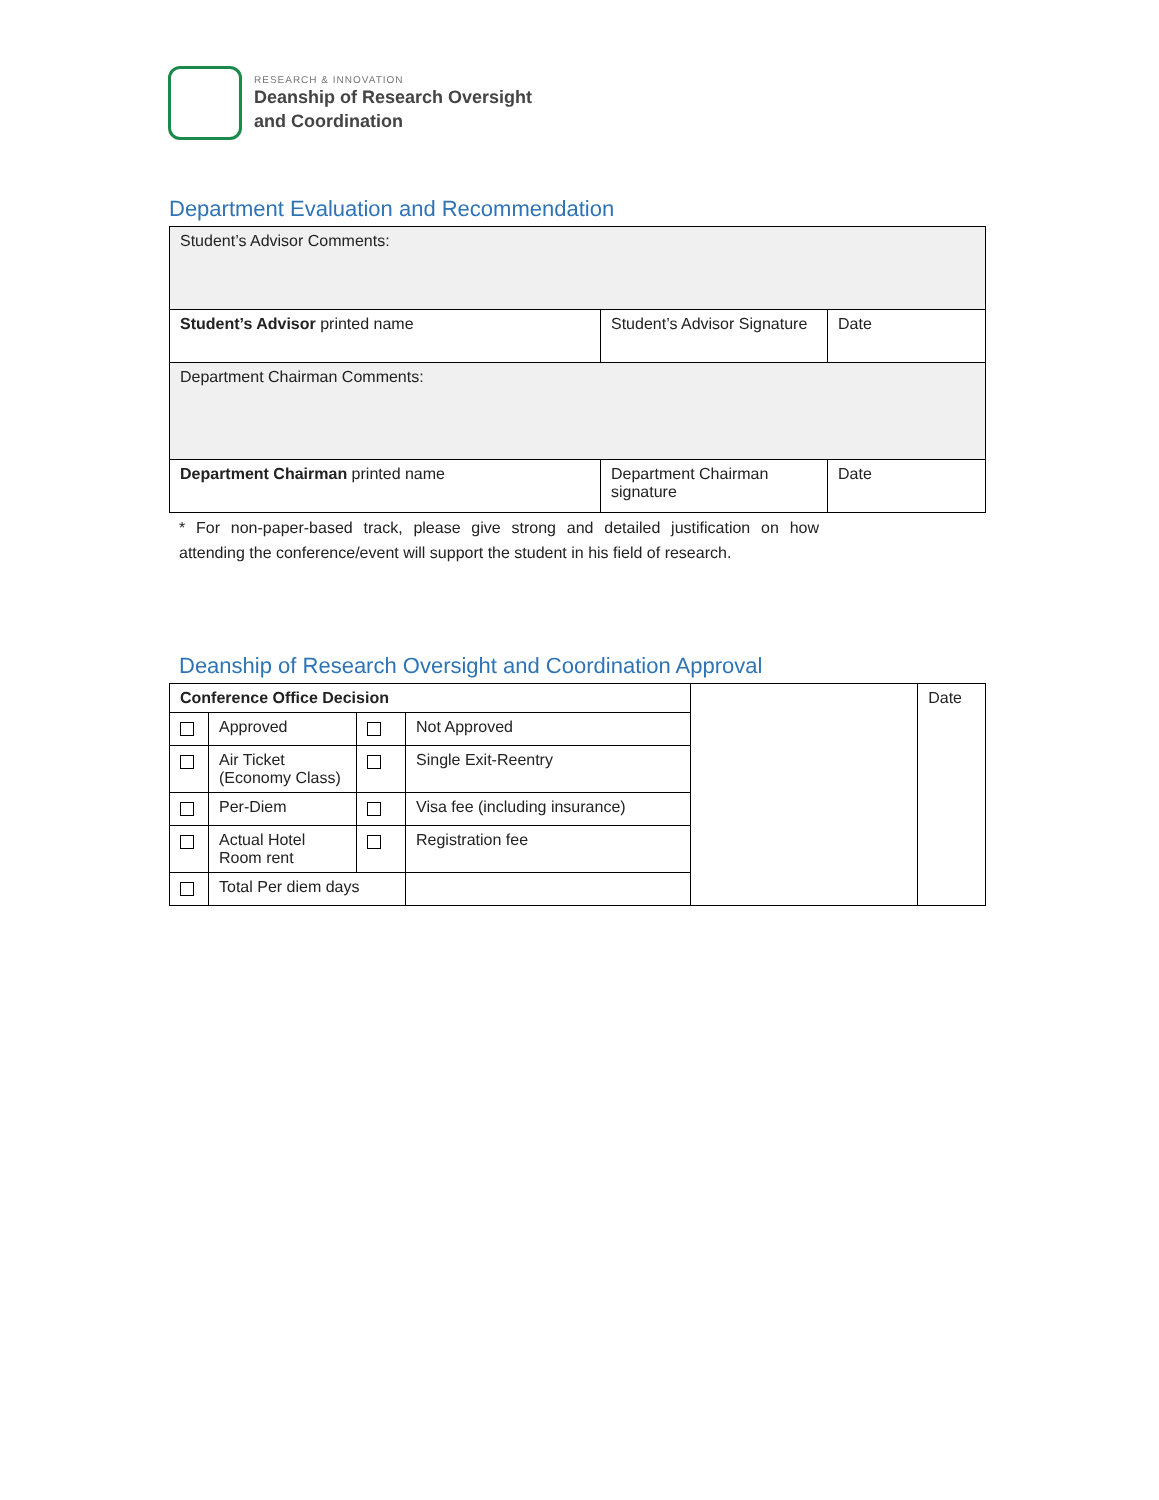RESEARCH & INNOVATION
Deanship of Research Oversight
and Coordination
Department Evaluation and Recommendation
| Student’s Advisor Comments: | | |
| Student’s Advisor printed name | Student’s Advisor Signature | Date |
| Department Chairman Comments: | | |
| Department Chairman printed name | Department Chairman signature | Date |
* For non-paper-based track, please give strong and detailed justification on how attending the conference/event will support the student in his field of research.
Deanship of Research Oversight and Coordination Approval
| Conference Office Decision | | | | | Date |
| | Approved | | Not Approved | | |
| | Air Ticket (Economy Class) | | Single Exit-Reentry | | |
| | Per-Diem | | Visa fee (including insurance) | | |
| | Actual Hotel Room rent | | Registration fee | | |
| | Total Per diem days | | | | |